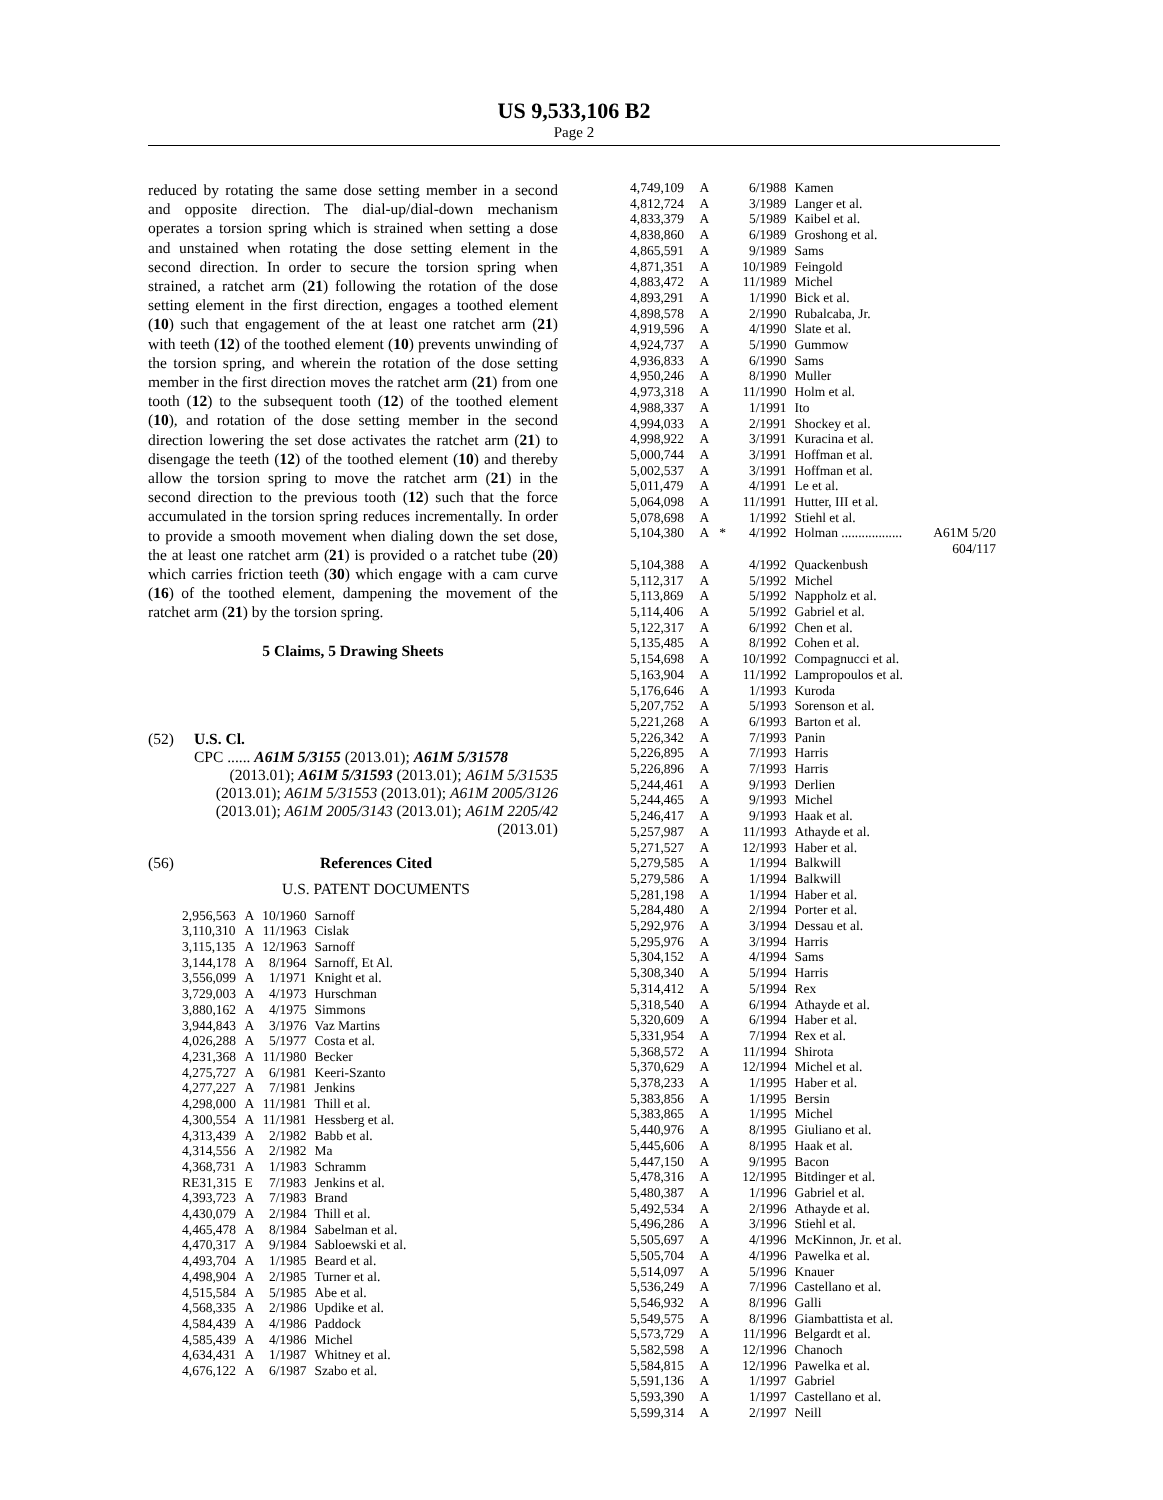US 9,533,106 B2
Page 2
reduced by rotating the same dose setting member in a second and opposite direction. The dial-up/dial-down mechanism operates a torsion spring which is strained when setting a dose and unstained when rotating the dose setting element in the second direction. In order to secure the torsion spring when strained, a ratchet arm (21) following the rotation of the dose setting element in the first direction, engages a toothed element (10) such that engagement of the at least one ratchet arm (21) with teeth (12) of the toothed element (10) prevents unwinding of the torsion spring, and wherein the rotation of the dose setting member in the first direction moves the ratchet arm (21) from one tooth (12) to the subsequent tooth (12) of the toothed element (10), and rotation of the dose setting member in the second direction lowering the set dose activates the ratchet arm (21) to disengage the teeth (12) of the toothed element (10) and thereby allow the torsion spring to move the ratchet arm (21) in the second direction to the previous tooth (12) such that the force accumulated in the torsion spring reduces incrementally. In order to provide a smooth movement when dialing down the set dose, the at least one ratchet arm (21) is provided o a ratchet tube (20) which carries friction teeth (30) which engage with a cam curve (16) of the toothed element, dampening the movement of the ratchet arm (21) by the torsion spring.
5 Claims, 5 Drawing Sheets
(52) U.S. Cl.
CPC ...... A61M 5/3155 (2013.01); A61M 5/31578
(2013.01); A61M 5/31593 (2013.01); A61M 5/31535 (2013.01); A61M 5/31553 (2013.01); A61M 2005/3126 (2013.01); A61M 2005/3143 (2013.01); A61M 2205/42 (2013.01)
(56) References Cited
U.S. PATENT DOCUMENTS
| 2,956,563 | A | 10/1960 | Sarnoff |
| 3,110,310 | A | 11/1963 | Cislak |
| 3,115,135 | A | 12/1963 | Sarnoff |
| 3,144,178 | A | 8/1964 | Sarnoff, Et Al. |
| 3,556,099 | A | 1/1971 | Knight et al. |
| 3,729,003 | A | 4/1973 | Hurschman |
| 3,880,162 | A | 4/1975 | Simmons |
| 3,944,843 | A | 3/1976 | Vaz Martins |
| 4,026,288 | A | 5/1977 | Costa et al. |
| 4,231,368 | A | 11/1980 | Becker |
| 4,275,727 | A | 6/1981 | Keeri-Szanto |
| 4,277,227 | A | 7/1981 | Jenkins |
| 4,298,000 | A | 11/1981 | Thill et al. |
| 4,300,554 | A | 11/1981 | Hessberg et al. |
| 4,313,439 | A | 2/1982 | Babb et al. |
| 4,314,556 | A | 2/1982 | Ma |
| 4,368,731 | A | 1/1983 | Schramm |
| RE31,315 | E | 7/1983 | Jenkins et al. |
| 4,393,723 | A | 7/1983 | Brand |
| 4,430,079 | A | 2/1984 | Thill et al. |
| 4,465,478 | A | 8/1984 | Sabelman et al. |
| 4,470,317 | A | 9/1984 | Sabloewski et al. |
| 4,493,704 | A | 1/1985 | Beard et al. |
| 4,498,904 | A | 2/1985 | Turner et al. |
| 4,515,584 | A | 5/1985 | Abe et al. |
| 4,568,335 | A | 2/1986 | Updike et al. |
| 4,584,439 | A | 4/1986 | Paddock |
| 4,585,439 | A | 4/1986 | Michel |
| 4,634,431 | A | 1/1987 | Whitney et al. |
| 4,676,122 | A | 6/1987 | Szabo et al. |
| 4,749,109 | A | | 6/1988 | Kamen | |
| 4,812,724 | A | | 3/1989 | Langer et al. | |
| 4,833,379 | A | | 5/1989 | Kaibel et al. | |
| 4,838,860 | A | | 6/1989 | Groshong et al. | |
| 4,865,591 | A | | 9/1989 | Sams | |
| 4,871,351 | A | | 10/1989 | Feingold | |
| 4,883,472 | A | | 11/1989 | Michel | |
| 4,893,291 | A | | 1/1990 | Bick et al. | |
| 4,898,578 | A | | 2/1990 | Rubalcaba, Jr. | |
| 4,919,596 | A | | 4/1990 | Slate et al. | |
| 4,924,737 | A | | 5/1990 | Gummow | |
| 4,936,833 | A | | 6/1990 | Sams | |
| 4,950,246 | A | | 8/1990 | Muller | |
| 4,973,318 | A | | 11/1990 | Holm et al. | |
| 4,988,337 | A | | 1/1991 | Ito | |
| 4,994,033 | A | | 2/1991 | Shockey et al. | |
| 4,998,922 | A | | 3/1991 | Kuracina et al. | |
| 5,000,744 | A | | 3/1991 | Hoffman et al. | |
| 5,002,537 | A | | 3/1991 | Hoffman et al. | |
| 5,011,479 | A | | 4/1991 | Le et al. | |
| 5,064,098 | A | | 11/1991 | Hutter, III et al. | |
| 5,078,698 | A | | 1/1992 | Stiehl et al. | |
| 5,104,380 | A | * | 4/1992 | Holman .................. | A61M 5/20 604/117 |
| 5,104,388 | A | | 4/1992 | Quackenbush | |
| 5,112,317 | A | | 5/1992 | Michel | |
| 5,113,869 | A | | 5/1992 | Nappholz et al. | |
| 5,114,406 | A | | 5/1992 | Gabriel et al. | |
| 5,122,317 | A | | 6/1992 | Chen et al. | |
| 5,135,485 | A | | 8/1992 | Cohen et al. | |
| 5,154,698 | A | | 10/1992 | Compagnucci et al. | |
| 5,163,904 | A | | 11/1992 | Lampropoulos et al. | |
| 5,176,646 | A | | 1/1993 | Kuroda | |
| 5,207,752 | A | | 5/1993 | Sorenson et al. | |
| 5,221,268 | A | | 6/1993 | Barton et al. | |
| 5,226,342 | A | | 7/1993 | Panin | |
| 5,226,895 | A | | 7/1993 | Harris | |
| 5,226,896 | A | | 7/1993 | Harris | |
| 5,244,461 | A | | 9/1993 | Derlien | |
| 5,244,465 | A | | 9/1993 | Michel | |
| 5,246,417 | A | | 9/1993 | Haak et al. | |
| 5,257,987 | A | | 11/1993 | Athayde et al. | |
| 5,271,527 | A | | 12/1993 | Haber et al. | |
| 5,279,585 | A | | 1/1994 | Balkwill | |
| 5,279,586 | A | | 1/1994 | Balkwill | |
| 5,281,198 | A | | 1/1994 | Haber et al. | |
| 5,284,480 | A | | 2/1994 | Porter et al. | |
| 5,292,976 | A | | 3/1994 | Dessau et al. | |
| 5,295,976 | A | | 3/1994 | Harris | |
| 5,304,152 | A | | 4/1994 | Sams | |
| 5,308,340 | A | | 5/1994 | Harris | |
| 5,314,412 | A | | 5/1994 | Rex | |
| 5,318,540 | A | | 6/1994 | Athayde et al. | |
| 5,320,609 | A | | 6/1994 | Haber et al. | |
| 5,331,954 | A | | 7/1994 | Rex et al. | |
| 5,368,572 | A | | 11/1994 | Shirota | |
| 5,370,629 | A | | 12/1994 | Michel et al. | |
| 5,378,233 | A | | 1/1995 | Haber et al. | |
| 5,383,856 | A | | 1/1995 | Bersin | |
| 5,383,865 | A | | 1/1995 | Michel | |
| 5,440,976 | A | | 8/1995 | Giuliano et al. | |
| 5,445,606 | A | | 8/1995 | Haak et al. | |
| 5,447,150 | A | | 9/1995 | Bacon | |
| 5,478,316 | A | | 12/1995 | Bitdinger et al. | |
| 5,480,387 | A | | 1/1996 | Gabriel et al. | |
| 5,492,534 | A | | 2/1996 | Athayde et al. | |
| 5,496,286 | A | | 3/1996 | Stiehl et al. | |
| 5,505,697 | A | | 4/1996 | McKinnon, Jr. et al. | |
| 5,505,704 | A | | 4/1996 | Pawelka et al. | |
| 5,514,097 | A | | 5/1996 | Knauer | |
| 5,536,249 | A | | 7/1996 | Castellano et al. | |
| 5,546,932 | A | | 8/1996 | Galli | |
| 5,549,575 | A | | 8/1996 | Giambattista et al. | |
| 5,573,729 | A | | 11/1996 | Belgardt et al. | |
| 5,582,598 | A | | 12/1996 | Chanoch | |
| 5,584,815 | A | | 12/1996 | Pawelka et al. | |
| 5,591,136 | A | | 1/1997 | Gabriel | |
| 5,593,390 | A | | 1/1997 | Castellano et al. | |
| 5,599,314 | A | | 2/1997 | Neill | |